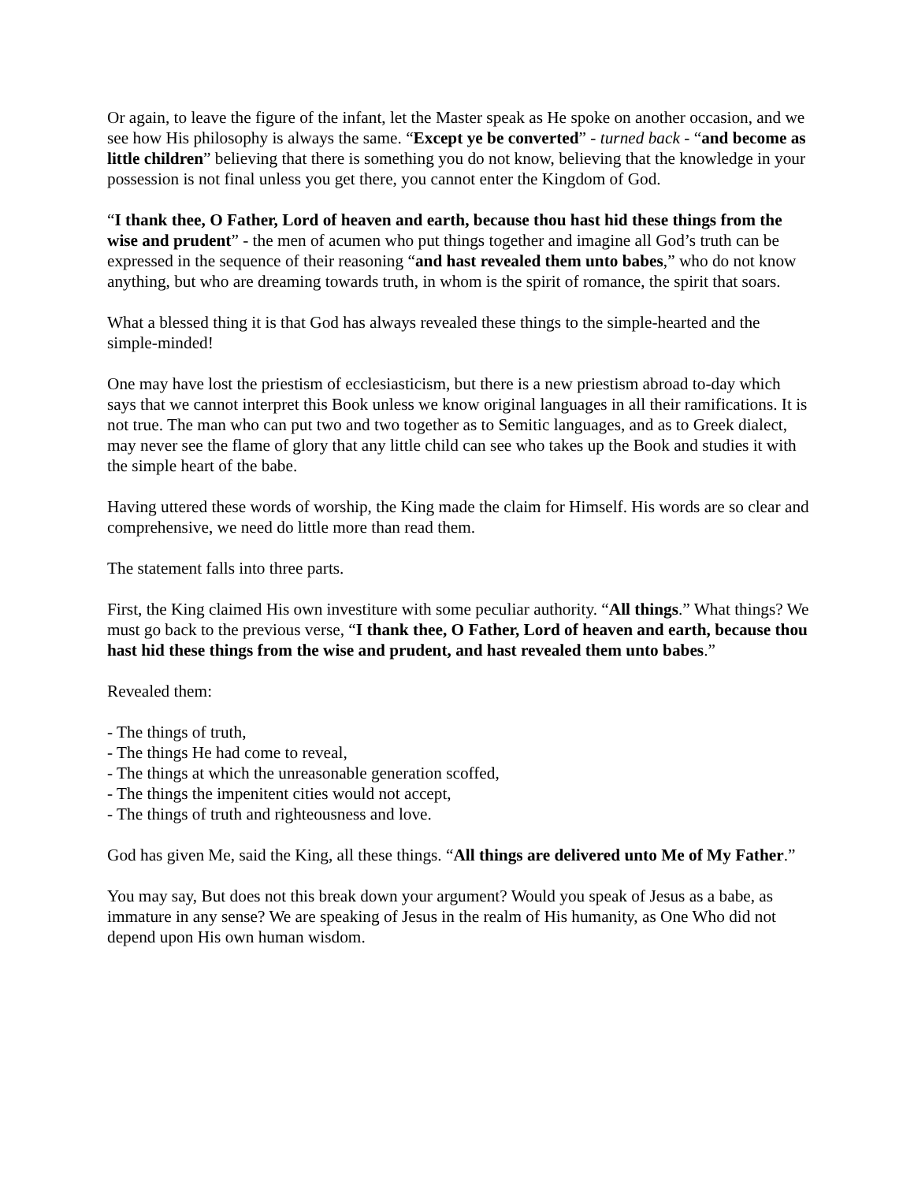Or again, to leave the figure of the infant, let the Master speak as He spoke on another occasion, and we see how His philosophy is always the same. “Except ye be converted” - turned back - “and become as little children” believing that there is something you do not know, believing that the knowledge in your possession is not final unless you get there, you cannot enter the Kingdom of God.
“I thank thee, O Father, Lord of heaven and earth, because thou hast hid these things from the wise and prudent” - the men of acumen who put things together and imagine all God’s truth can be expressed in the sequence of their reasoning “and hast revealed them unto babes,” who do not know anything, but who are dreaming towards truth, in whom is the spirit of romance, the spirit that soars.
What a blessed thing it is that God has always revealed these things to the simple-hearted and the simple-minded!
One may have lost the priestism of ecclesiasticism, but there is a new priestism abroad to-day which says that we cannot interpret this Book unless we know original languages in all their ramifications. It is not true. The man who can put two and two together as to Semitic languages, and as to Greek dialect, may never see the flame of glory that any little child can see who takes up the Book and studies it with the simple heart of the babe.
Having uttered these words of worship, the King made the claim for Himself. His words are so clear and comprehensive, we need do little more than read them.
The statement falls into three parts.
First, the King claimed His own investiture with some peculiar authority. “All things.” What things? We must go back to the previous verse, “I thank thee, O Father, Lord of heaven and earth, because thou hast hid these things from the wise and prudent, and hast revealed them unto babes.”
Revealed them:
- The things of truth,
- The things He had come to reveal,
- The things at which the unreasonable generation scoffed,
- The things the impenitent cities would not accept,
- The things of truth and righteousness and love.
God has given Me, said the King, all these things. “All things are delivered unto Me of My Father.”
You may say, But does not this break down your argument? Would you speak of Jesus as a babe, as immature in any sense? We are speaking of Jesus in the realm of His humanity, as One Who did not depend upon His own human wisdom.